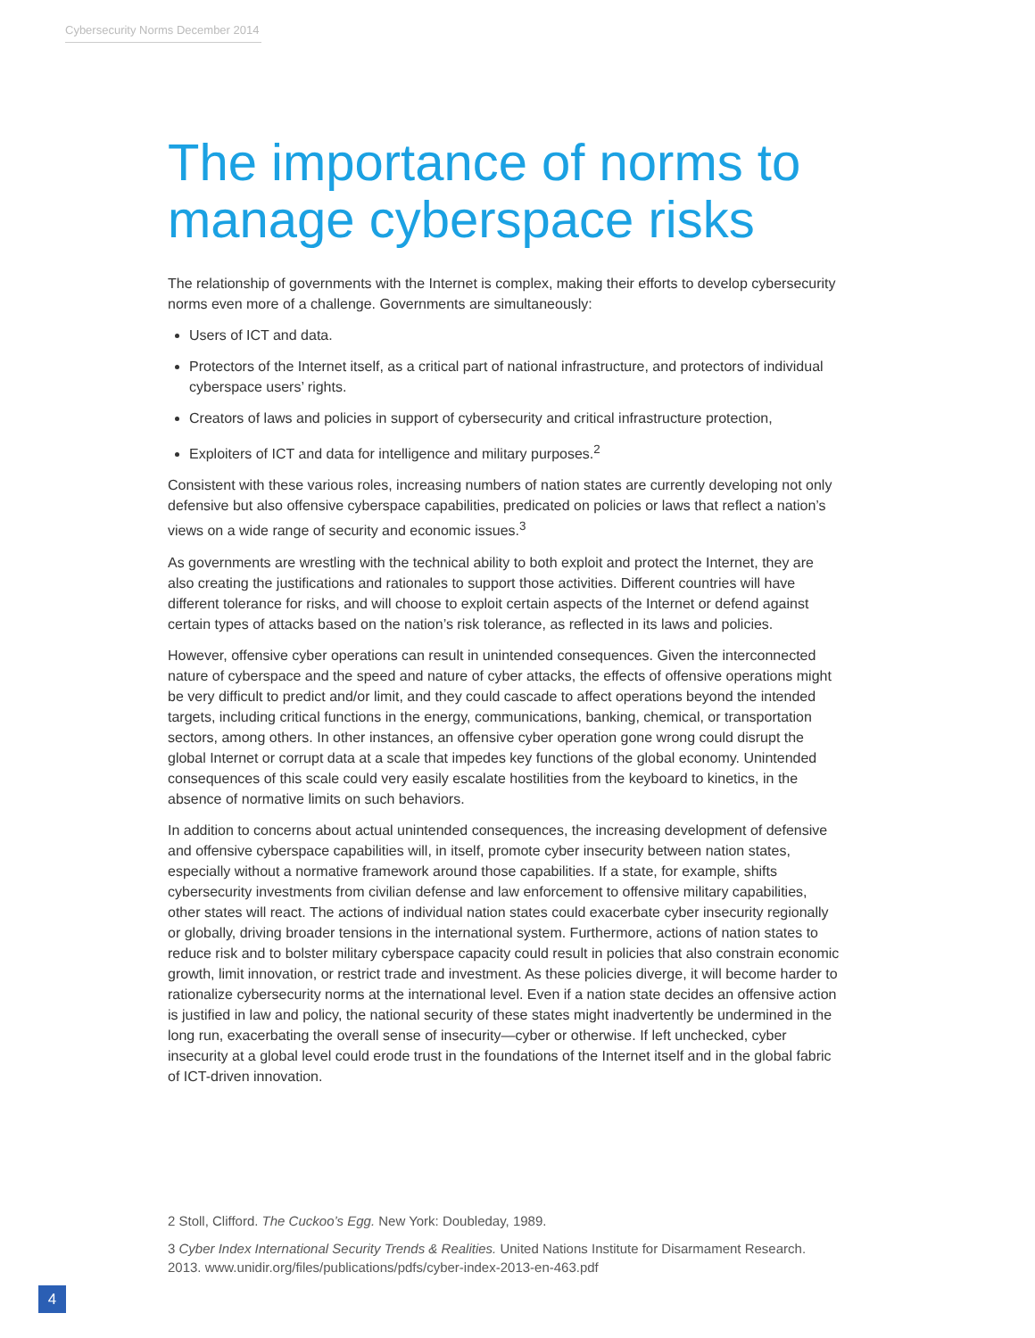Cybersecurity Norms December 2014
The importance of norms to manage cyberspace risks
The relationship of governments with the Internet is complex, making their efforts to develop cybersecurity norms even more of a challenge. Governments are simultaneously:
Users of ICT and data.
Protectors of the Internet itself, as a critical part of national infrastructure, and protectors of individual cyberspace users’ rights.
Creators of laws and policies in support of cybersecurity and critical infrastructure protection,
Exploiters of ICT and data for intelligence and military purposes.<sup>2</sup>
Consistent with these various roles, increasing numbers of nation states are currently developing not only defensive but also offensive cyberspace capabilities, predicated on policies or laws that reflect a nation’s views on a wide range of security and economic issues.<sup>3</sup>
As governments are wrestling with the technical ability to both exploit and protect the Internet, they are also creating the justifications and rationales to support those activities. Different countries will have different tolerance for risks, and will choose to exploit certain aspects of the Internet or defend against certain types of attacks based on the nation’s risk tolerance, as reflected in its laws and policies.
However, offensive cyber operations can result in unintended consequences. Given the interconnected nature of cyberspace and the speed and nature of cyber attacks, the effects of offensive operations might be very difficult to predict and/or limit, and they could cascade to affect operations beyond the intended targets, including critical functions in the energy, communications, banking, chemical, or transportation sectors, among others. In other instances, an offensive cyber operation gone wrong could disrupt the global Internet or corrupt data at a scale that impedes key functions of the global economy. Unintended consequences of this scale could very easily escalate hostilities from the keyboard to kinetics, in the absence of normative limits on such behaviors.
In addition to concerns about actual unintended consequences, the increasing development of defensive and offensive cyberspace capabilities will, in itself, promote cyber insecurity between nation states, especially without a normative framework around those capabilities. If a state, for example, shifts cybersecurity investments from civilian defense and law enforcement to offensive military capabilities, other states will react. The actions of individual nation states could exacerbate cyber insecurity regionally or globally, driving broader tensions in the international system. Furthermore, actions of nation states to reduce risk and to bolster military cyberspace capacity could result in policies that also constrain economic growth, limit innovation, or restrict trade and investment. As these policies diverge, it will become harder to rationalize cybersecurity norms at the international level. Even if a nation state decides an offensive action is justified in law and policy, the national security of these states might inadvertently be undermined in the long run, exacerbating the overall sense of insecurity—cyber or otherwise. If left unchecked, cyber insecurity at a global level could erode trust in the foundations of the Internet itself and in the global fabric of ICT-driven innovation.
2 Stoll, Clifford. The Cuckoo’s Egg. New York: Doubleday, 1989.
3 Cyber Index International Security Trends & Realities. United Nations Institute for Disarmament Research. 2013. www.unidir.org/files/publications/pdfs/cyber-index-2013-en-463.pdf
4